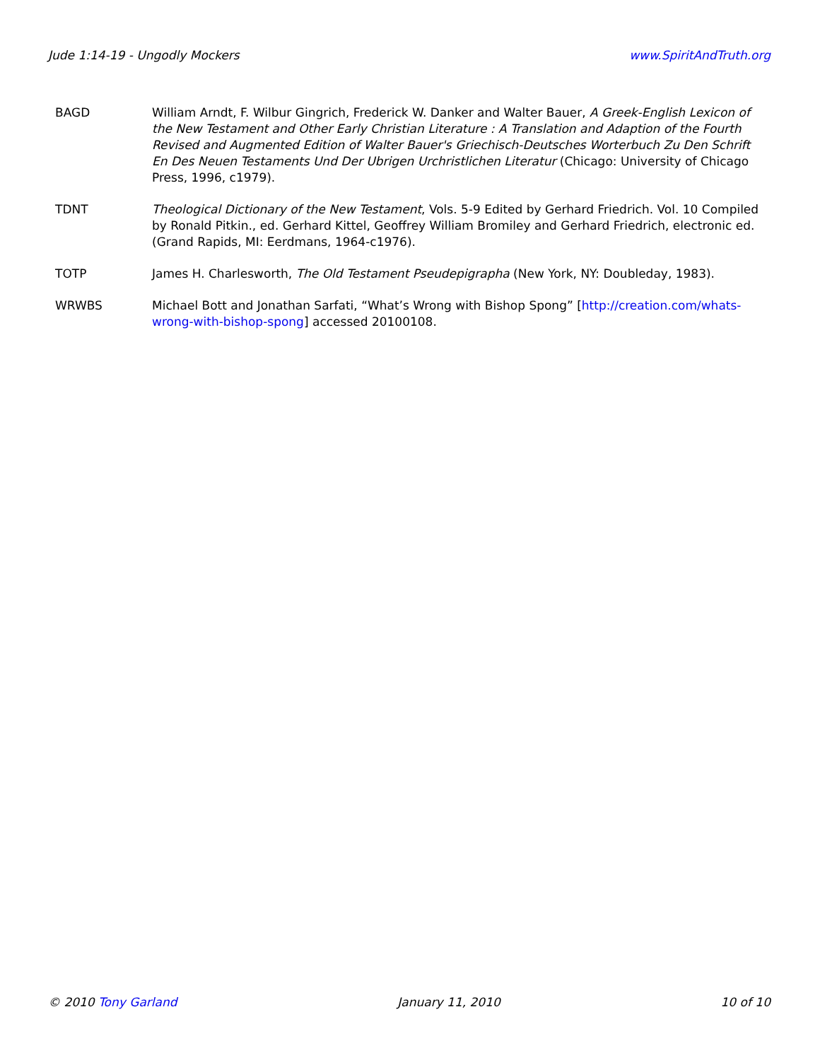Jude 1:14-19 - Ungodly Mockers www.SpiritAndTruth.org
BAGD William Arndt, F. Wilbur Gingrich, Frederick W. Danker and Walter Bauer, A Greek-English Lexicon of the New Testament and Other Early Christian Literature : A Translation and Adaption of the Fourth Revised and Augmented Edition of Walter Bauer's Griechisch-Deutsches Worterbuch Zu Den Schrift En Des Neuen Testaments Und Der Ubrigen Urchristlichen Literatur (Chicago: University of Chicago Press, 1996, c1979).
TDNT Theological Dictionary of the New Testament, Vols. 5-9 Edited by Gerhard Friedrich. Vol. 10 Compiled by Ronald Pitkin., ed. Gerhard Kittel, Geoffrey William Bromiley and Gerhard Friedrich, electronic ed. (Grand Rapids, MI: Eerdmans, 1964-c1976).
TOTP James H. Charlesworth, The Old Testament Pseudepigrapha (New York, NY: Doubleday, 1983).
WRWBS Michael Bott and Jonathan Sarfati, “What’s Wrong with Bishop Spong” [http://creation.com/whats-wrong-with-bishop-spong] accessed 20100108.
© 2010 Tony Garland January 11, 2010 10 of 10